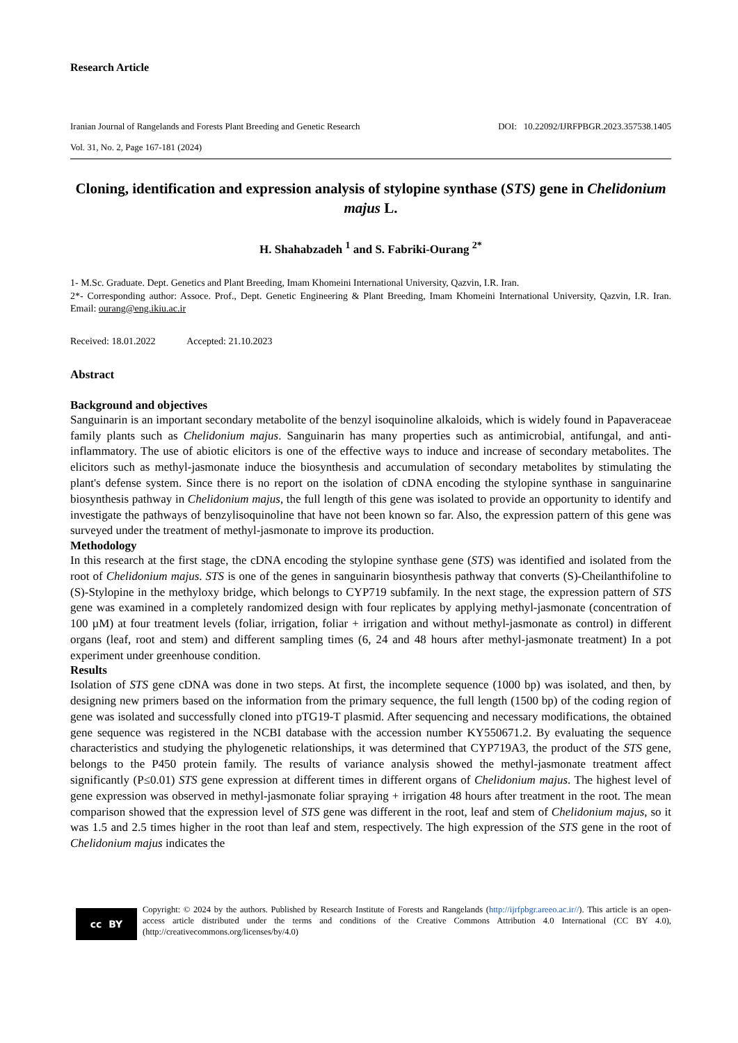Research Article
Iranian Journal of Rangelands and Forests Plant Breeding and Genetic Research DOI: 10.22092/IJRFPBGR.2023.357538.1405
Vol. 31, No. 2, Page 167-181 (2024)
Cloning, identification and expression analysis of stylopine synthase (STS) gene in Chelidonium majus L.
H. Shahabzadeh <sup>1</sup> and S. Fabriki-Ourang <sup>2*</sup>
1- M.Sc. Graduate. Dept. Genetics and Plant Breeding, Imam Khomeini International University, Qazvin, I.R. Iran.
2*- Corresponding author: Assoce. Prof., Dept. Genetic Engineering & Plant Breeding, Imam Khomeini International University, Qazvin, I.R. Iran. Email: ourang@eng.ikiu.ac.ir
Received: 18.01.2022 Accepted: 21.10.2023
Abstract
Background and objectives
Sanguinarin is an important secondary metabolite of the benzyl isoquinoline alkaloids, which is widely found in Papaveraceae family plants such as Chelidonium majus. Sanguinarin has many properties such as antimicrobial, antifungal, and anti-inflammatory. The use of abiotic elicitors is one of the effective ways to induce and increase of secondary metabolites. The elicitors such as methyl-jasmonate induce the biosynthesis and accumulation of secondary metabolites by stimulating the plant's defense system. Since there is no report on the isolation of cDNA encoding the stylopine synthase in sanguinarine biosynthesis pathway in Chelidonium majus, the full length of this gene was isolated to provide an opportunity to identify and investigate the pathways of benzylisoquinoline that have not been known so far. Also, the expression pattern of this gene was surveyed under the treatment of methyl-jasmonate to improve its production.
Methodology
In this research at the first stage, the cDNA encoding the stylopine synthase gene (STS) was identified and isolated from the root of Chelidonium majus. STS is one of the genes in sanguinarin biosynthesis pathway that converts (S)-Cheilanthifoline to (S)-Stylopine in the methyloxy bridge, which belongs to CYP719 subfamily. In the next stage, the expression pattern of STS gene was examined in a completely randomized design with four replicates by applying methyl-jasmonate (concentration of 100 µM) at four treatment levels (foliar, irrigation, foliar + irrigation and without methyl-jasmonate as control) in different organs (leaf, root and stem) and different sampling times (6, 24 and 48 hours after methyl-jasmonate treatment) In a pot experiment under greenhouse condition.
Results
Isolation of STS gene cDNA was done in two steps. At first, the incomplete sequence (1000 bp) was isolated, and then, by designing new primers based on the information from the primary sequence, the full length (1500 bp) of the coding region of gene was isolated and successfully cloned into pTG19-T plasmid. After sequencing and necessary modifications, the obtained gene sequence was registered in the NCBI database with the accession number KY550671.2. By evaluating the sequence characteristics and studying the phylogenetic relationships, it was determined that CYP719A3, the product of the STS gene, belongs to the P450 protein family. The results of variance analysis showed the methyl-jasmonate treatment affect significantly (P≤0.01) STS gene expression at different times in different organs of Chelidonium majus. The highest level of gene expression was observed in methyl-jasmonate foliar spraying + irrigation 48 hours after treatment in the root. The mean comparison showed that the expression level of STS gene was different in the root, leaf and stem of Chelidonium majus, so it was 1.5 and 2.5 times higher in the root than leaf and stem, respectively. The high expression of the STS gene in the root of Chelidonium majus indicates the
cc BY
Copyright: © 2024 by the authors. Published by Research Institute of Forests and Rangelands (http://ijrfpbgr.areeo.ac.ir//). This article is an open- access article distributed under the terms and conditions of the Creative Commons Attribution 4.0 International (CC BY 4.0),(http://creativecommons.org/licenses/by/4.0)